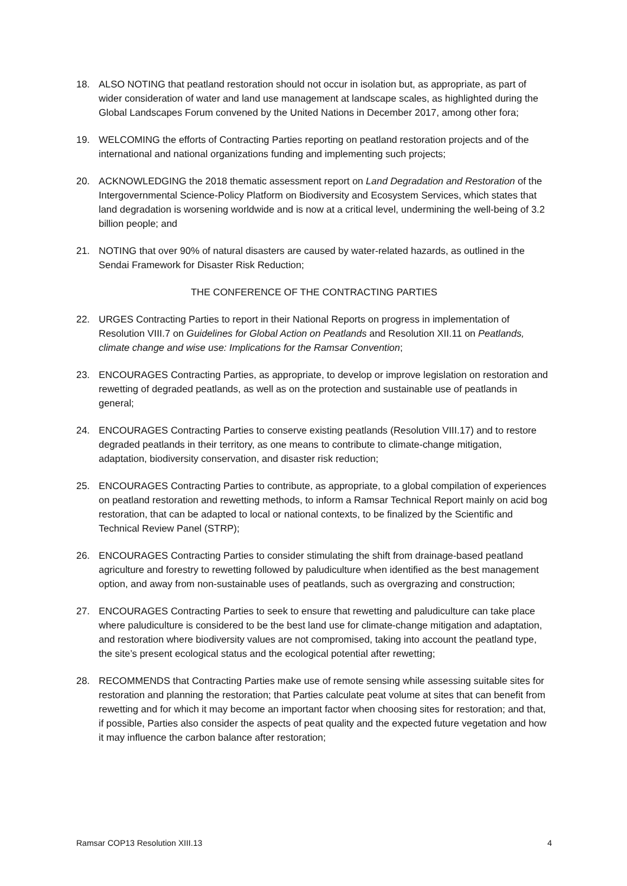18. ALSO NOTING that peatland restoration should not occur in isolation but, as appropriate, as part of wider consideration of water and land use management at landscape scales, as highlighted during the Global Landscapes Forum convened by the United Nations in December 2017, among other fora;
19. WELCOMING the efforts of Contracting Parties reporting on peatland restoration projects and of the international and national organizations funding and implementing such projects;
20. ACKNOWLEDGING the 2018 thematic assessment report on Land Degradation and Restoration of the Intergovernmental Science-Policy Platform on Biodiversity and Ecosystem Services, which states that land degradation is worsening worldwide and is now at a critical level, undermining the well-being of 3.2 billion people; and
21. NOTING that over 90% of natural disasters are caused by water-related hazards, as outlined in the Sendai Framework for Disaster Risk Reduction;
THE CONFERENCE OF THE CONTRACTING PARTIES
22. URGES Contracting Parties to report in their National Reports on progress in implementation of Resolution VIII.7 on Guidelines for Global Action on Peatlands and Resolution XII.11 on Peatlands, climate change and wise use: Implications for the Ramsar Convention;
23. ENCOURAGES Contracting Parties, as appropriate, to develop or improve legislation on restoration and rewetting of degraded peatlands, as well as on the protection and sustainable use of peatlands in general;
24. ENCOURAGES Contracting Parties to conserve existing peatlands (Resolution VIII.17) and to restore degraded peatlands in their territory, as one means to contribute to climate-change mitigation, adaptation, biodiversity conservation, and disaster risk reduction;
25. ENCOURAGES Contracting Parties to contribute, as appropriate, to a global compilation of experiences on peatland restoration and rewetting methods, to inform a Ramsar Technical Report mainly on acid bog restoration, that can be adapted to local or national contexts, to be finalized by the Scientific and Technical Review Panel (STRP);
26. ENCOURAGES Contracting Parties to consider stimulating the shift from drainage-based peatland agriculture and forestry to rewetting followed by paludiculture when identified as the best management option, and away from non-sustainable uses of peatlands, such as overgrazing and construction;
27. ENCOURAGES Contracting Parties to seek to ensure that rewetting and paludiculture can take place where paludiculture is considered to be the best land use for climate-change mitigation and adaptation, and restoration where biodiversity values are not compromised, taking into account the peatland type, the site’s present ecological status and the ecological potential after rewetting;
28. RECOMMENDS that Contracting Parties make use of remote sensing while assessing suitable sites for restoration and planning the restoration; that Parties calculate peat volume at sites that can benefit from rewetting and for which it may become an important factor when choosing sites for restoration; and that, if possible, Parties also consider the aspects of peat quality and the expected future vegetation and how it may influence the carbon balance after restoration;
Ramsar COP13 Resolution XIII.13 4